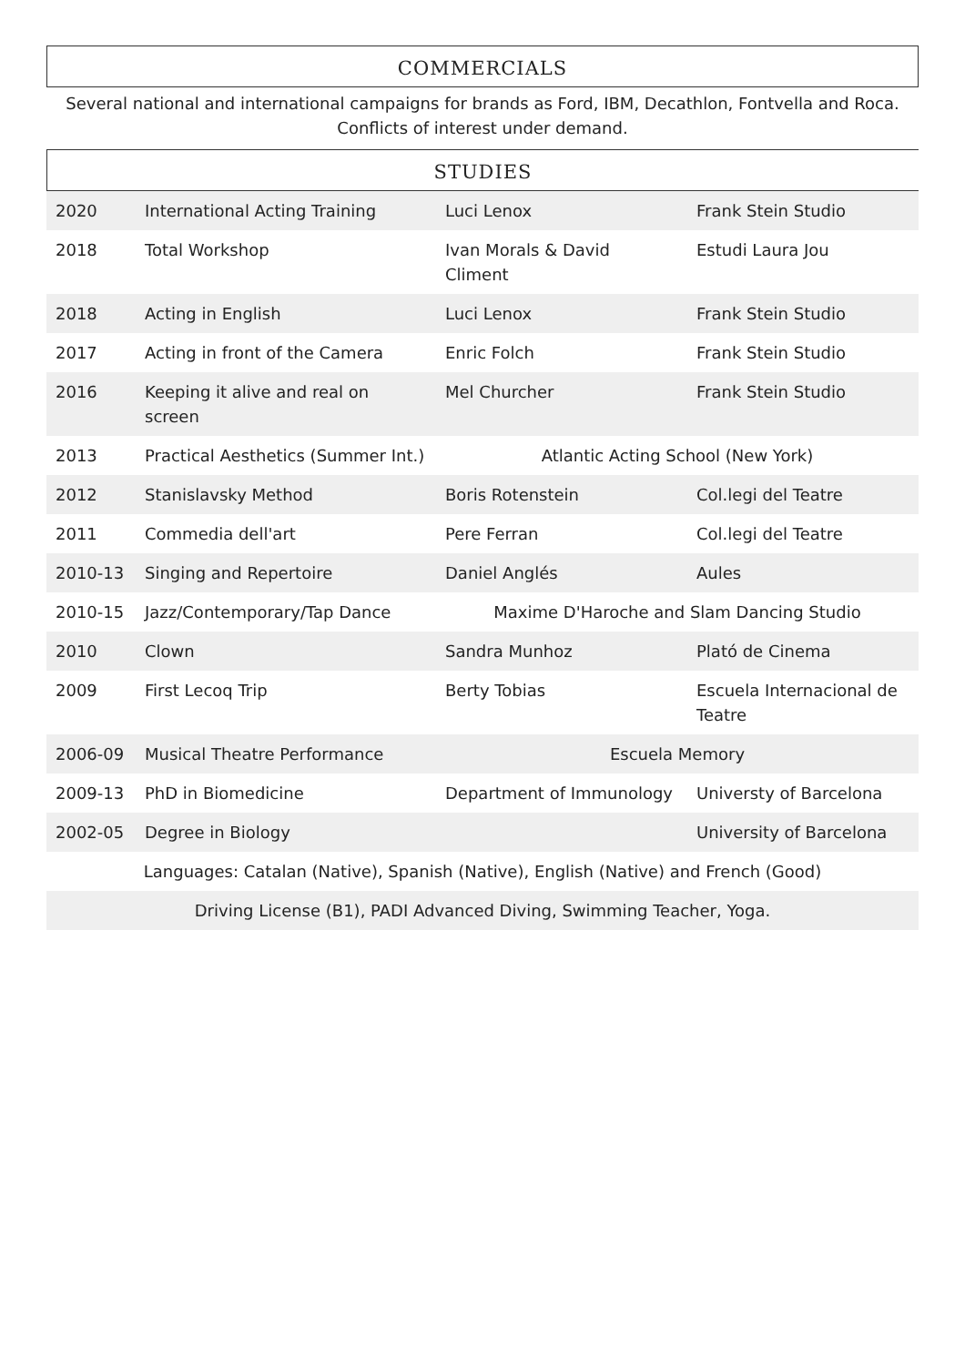COMMERCIALS
Several national and international campaigns for brands as Ford, IBM, Decathlon, Fontvella and Roca.
Conflicts of interest under demand.
STUDIES
| 2020 | International Acting Training | Luci Lenox | Frank Stein Studio |
| 2018 | Total Workshop | Ivan Morals & David Climent | Estudi Laura Jou |
| 2018 | Acting in English | Luci Lenox | Frank Stein Studio |
| 2017 | Acting in front of the Camera | Enric Folch | Frank Stein Studio |
| 2016 | Keeping it alive and real on screen | Mel Churcher | Frank Stein Studio |
| 2013 | Practical Aesthetics (Summer Int.) | Atlantic Acting School (New York) | |
| 2012 | Stanislavsky Method | Boris Rotenstein | Col.legi del Teatre |
| 2011 | Commedia dell'art | Pere Ferran | Col.legi del Teatre |
| 2010-13 | Singing and Repertoire | Daniel Anglés | Aules |
| 2010-15 | Jazz/Contemporary/Tap Dance | Maxime D'Haroche and Slam Dancing Studio | |
| 2010 | Clown | Sandra Munhoz | Plató de Cinema |
| 2009 | First Lecoq Trip | Berty Tobias | Escuela Internacional de Teatre |
| 2006-09 | Musical Theatre Performance | Escuela Memory | |
| 2009-13 | PhD in Biomedicine | Department of Immunology | Universty of Barcelona |
| 2002-05 | Degree in Biology | | University of Barcelona |
| Languages: Catalan (Native), Spanish (Native), English (Native) and French (Good) | | | |
| Driving License (B1), PADI Advanced Diving, Swimming Teacher, Yoga. | | | |